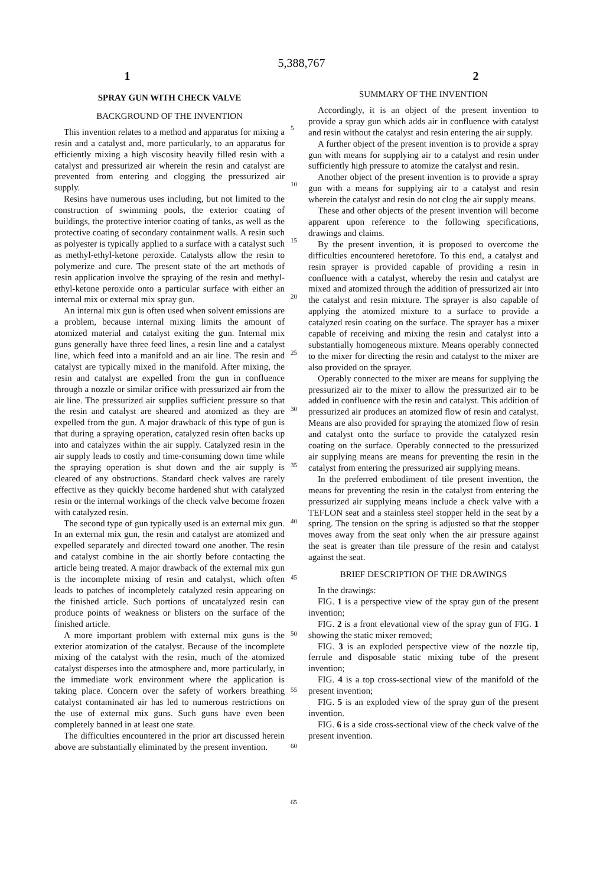1
5,388,767
2
SPRAY GUN WITH CHECK VALVE
BACKGROUND OF THE INVENTION
This invention relates to a method and apparatus for mixing a resin and a catalyst and, more particularly, to an apparatus for efficiently mixing a high viscosity heavily filled resin with a catalyst and pressurized air wherein the resin and catalyst are prevented from entering and clogging the pressurized air supply.
Resins have numerous uses including, but not limited to the construction of swimming pools, the exterior coating of buildings, the protective interior coating of tanks, as well as the protective coating of secondary containment walls. A resin such as polyester is typically applied to a surface with a catalyst such as methyl-ethyl-ketone peroxide. Catalysts allow the resin to polymerize and cure. The present state of the art methods of resin application involve the spraying of the resin and methyl-ethyl-ketone peroxide onto a particular surface with either an internal mix or external mix spray gun.
An internal mix gun is often used when solvent emissions are a problem, because internal mixing limits the amount of atomized material and catalyst exiting the gun. Internal mix guns generally have three feed lines, a resin line and a catalyst line, which feed into a manifold and an air line. The resin and catalyst are typically mixed in the manifold. After mixing, the resin and catalyst are expelled from the gun in confluence through a nozzle or similar orifice with pressurized air from the air line. The pressurized air supplies sufficient pressure so that the resin and catalyst are sheared and atomized as they are expelled from the gun. A major drawback of this type of gun is that during a spraying operation, catalyzed resin often backs up into and catalyzes within the air supply. Catalyzed resin in the air supply leads to costly and time-consuming down time while the spraying operation is shut down and the air supply is cleared of any obstructions. Standard check valves are rarely effective as they quickly become hardened shut with catalyzed resin or the internal workings of the check valve become frozen with catalyzed resin.
The second type of gun typically used is an external mix gun. In an external mix gun, the resin and catalyst are atomized and expelled separately and directed toward one another. The resin and catalyst combine in the air shortly before contacting the article being treated. A major drawback of the external mix gun is the incomplete mixing of resin and catalyst, which often leads to patches of incompletely catalyzed resin appearing on the finished article. Such portions of uncatalyzed resin can produce points of weakness or blisters on the surface of the finished article.
A more important problem with external mix guns is the exterior atomization of the catalyst. Because of the incomplete mixing of the catalyst with the resin, much of the atomized catalyst disperses into the atmosphere and, more particularly, in the immediate work environment where the application is taking place. Concern over the safety of workers breathing catalyst contaminated air has led to numerous restrictions on the use of external mix guns. Such guns have even been completely banned in at least one state.
The difficulties encountered in the prior art discussed herein above are substantially eliminated by the present invention.
5
10
15
20
25
30
35
40
45
50
55
60
65
SUMMARY OF THE INVENTION
Accordingly, it is an object of the present invention to provide a spray gun which adds air in confluence with catalyst and resin without the catalyst and resin entering the air supply.
A further object of the present invention is to provide a spray gun with means for supplying air to a catalyst and resin under sufficiently high pressure to atomize the catalyst and resin.
Another object of the present invention is to provide a spray gun with a means for supplying air to a catalyst and resin wherein the catalyst and resin do not clog the air supply means.
These and other objects of the present invention will become apparent upon reference to the following specifications, drawings and claims.
By the present invention, it is proposed to overcome the difficulties encountered heretofore. To this end, a catalyst and resin sprayer is provided capable of providing a resin in confluence with a catalyst, whereby the resin and catalyst are mixed and atomized through the addition of pressurized air into the catalyst and resin mixture. The sprayer is also capable of applying the atomized mixture to a surface to provide a catalyzed resin coating on the surface. The sprayer has a mixer capable of receiving and mixing the resin and catalyst into a substantially homogeneous mixture. Means operably connected to the mixer for directing the resin and catalyst to the mixer are also provided on the sprayer.
Operably connected to the mixer are means for supplying the pressurized air to the mixer to allow the pressurized air to be added in confluence with the resin and catalyst. This addition of pressurized air produces an atomized flow of resin and catalyst. Means are also provided for spraying the atomized flow of resin and catalyst onto the surface to provide the catalyzed resin coating on the surface. Operably connected to the pressurized air supplying means are means for preventing the resin in the catalyst from entering the pressurized air supplying means.
In the preferred embodiment of tile present invention, the means for preventing the resin in the catalyst from entering the pressurized air supplying means include a check valve with a TEFLON seat and a stainless steel stopper held in the seat by a spring. The tension on the spring is adjusted so that the stopper moves away from the seat only when the air pressure against the seat is greater than tile pressure of the resin and catalyst against the seat.
BRIEF DESCRIPTION OF THE DRAWINGS
In the drawings:
FIG. 1 is a perspective view of the spray gun of the present invention;
FIG. 2 is a front elevational view of the spray gun of FIG. 1 showing the static mixer removed;
FIG. 3 is an exploded perspective view of the nozzle tip, ferrule and disposable static mixing tube of the present invention;
FIG. 4 is a top cross-sectional view of the manifold of the present invention;
FIG. 5 is an exploded view of the spray gun of the present invention.
FIG. 6 is a side cross-sectional view of the check valve of the present invention.